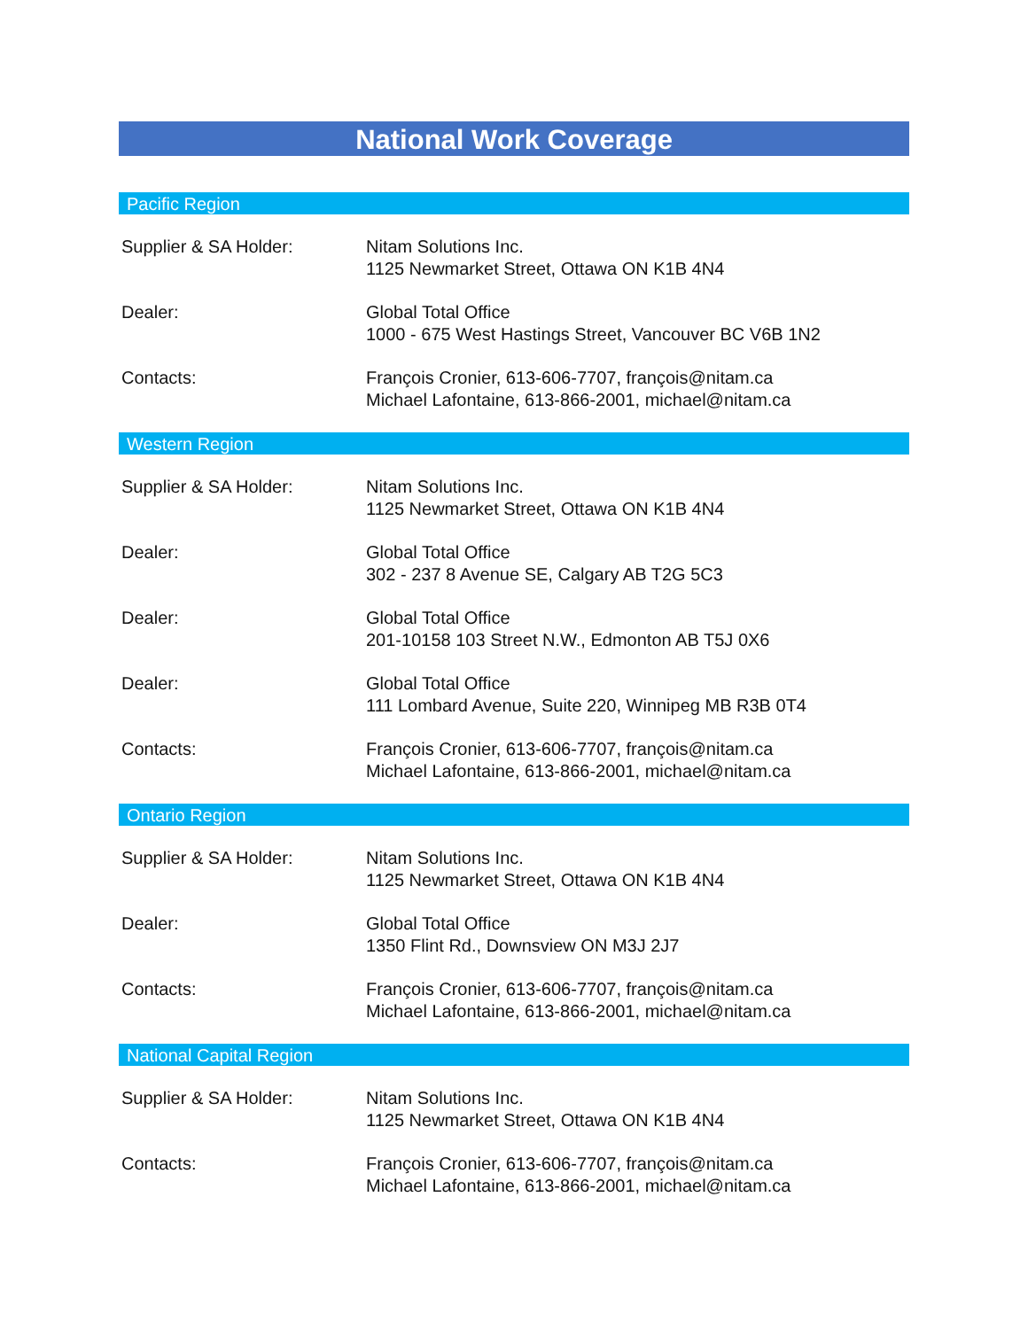National Work Coverage
Pacific Region
Supplier & SA Holder: Nitam Solutions Inc.
1125 Newmarket Street, Ottawa ON K1B 4N4
Dealer: Global Total Office
1000 - 675 West Hastings Street, Vancouver BC V6B 1N2
Contacts: François Cronier, 613-606-7707, françois@nitam.ca
Michael Lafontaine, 613-866-2001, michael@nitam.ca
Western Region
Supplier & SA Holder: Nitam Solutions Inc.
1125 Newmarket Street, Ottawa ON K1B 4N4
Dealer: Global Total Office
302 - 237 8 Avenue SE, Calgary AB T2G 5C3
Dealer: Global Total Office
201-10158 103 Street N.W., Edmonton AB T5J 0X6
Dealer: Global Total Office
111 Lombard Avenue, Suite 220, Winnipeg MB R3B 0T4
Contacts: François Cronier, 613-606-7707, françois@nitam.ca
Michael Lafontaine, 613-866-2001, michael@nitam.ca
Ontario Region
Supplier & SA Holder: Nitam Solutions Inc.
1125 Newmarket Street, Ottawa ON K1B 4N4
Dealer: Global Total Office
1350 Flint Rd., Downsview ON M3J 2J7
Contacts: François Cronier, 613-606-7707, françois@nitam.ca
Michael Lafontaine, 613-866-2001, michael@nitam.ca
National Capital Region
Supplier & SA Holder: Nitam Solutions Inc.
1125 Newmarket Street, Ottawa ON K1B 4N4
Contacts: François Cronier, 613-606-7707, françois@nitam.ca
Michael Lafontaine, 613-866-2001, michael@nitam.ca